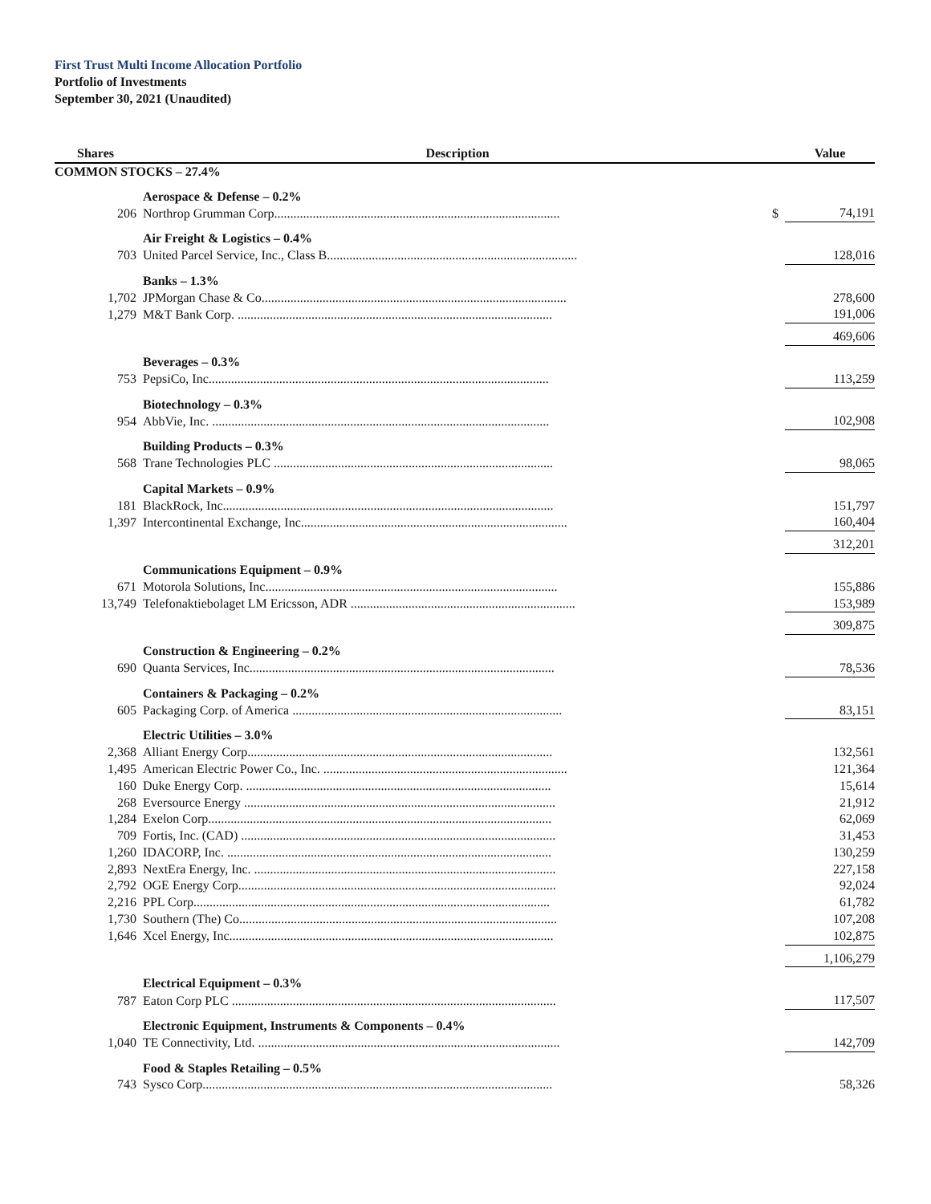First Trust Multi Income Allocation Portfolio
Portfolio of Investments
September 30, 2021 (Unaudited)
| Shares | Description | | Value |
| --- | --- | --- | --- |
| COMMON STOCKS – 27.4% | | | |
| | Aerospace & Defense – 0.2% | | |
| 206 | Northrop Grumman Corp......................................................................................... | $ | 74,191 |
| | Air Freight & Logistics – 0.4% | | |
| 703 | United Parcel Service, Inc., Class B.............................................................................. | | 128,016 |
| | Banks – 1.3% | | |
| 1,702 | JPMorgan Chase & Co............................................................................................... | | 278,600 |
| 1,279 | M&T Bank Corp. .................................................................................................. | | 191,006 |
| | | | 469,606 |
| | Beverages – 0.3% | | |
| 753 | PepsiCo, Inc.......................................................................................................... | | 113,259 |
| | Biotechnology – 0.3% | | |
| 954 | AbbVie, Inc. ......................................................................................................... | | 102,908 |
| | Building Products – 0.3% | | |
| 568 | Trane Technologies PLC ....................................................................................... | | 98,065 |
| | Capital Markets – 0.9% | | |
| 181 | BlackRock, Inc....................................................................................................... | | 151,797 |
| 1,397 | Intercontinental Exchange, Inc................................................................................... | | 160,404 |
| | | | 312,201 |
| | Communications Equipment – 0.9% | | |
| 671 | Motorola Solutions, Inc........................................................................................... | | 155,886 |
| 13,749 | Telefonaktiebolaget LM Ericsson, ADR ...................................................................... | | 153,989 |
| | | | 309,875 |
| | Construction & Engineering – 0.2% | | |
| 690 | Quanta Services, Inc............................................................................................... | | 78,536 |
| | Containers & Packaging – 0.2% | | |
| 605 | Packaging Corp. of America .................................................................................... | | 83,151 |
| | Electric Utilities – 3.0% | | |
| 2,368 | Alliant Energy Corp............................................................................................... | | 132,561 |
| 1,495 | American Electric Power Co., Inc. ............................................................................ | | 121,364 |
| 160 | Duke Energy Corp. ............................................................................................... | | 15,614 |
| 268 | Eversource Energy ................................................................................................. | | 21,912 |
| 1,284 | Exelon Corp........................................................................................................... | | 62,069 |
| 709 | Fortis, Inc. (CAD) .................................................................................................. | | 31,453 |
| 1,260 | IDACORP, Inc. ..................................................................................................... | | 130,259 |
| 2,893 | NextEra Energy, Inc. .............................................................................................. | | 227,158 |
| 2,792 | OGE Energy Corp................................................................................................... | | 92,024 |
| 2,216 | PPL Corp............................................................................................................... | | 61,782 |
| 1,730 | Southern (The) Co................................................................................................... | | 107,208 |
| 1,646 | Xcel Energy, Inc..................................................................................................... | | 102,875 |
| | | | 1,106,279 |
| | Electrical Equipment – 0.3% | | |
| 787 | Eaton Corp PLC ..................................................................................................... | | 117,507 |
| | Electronic Equipment, Instruments & Components – 0.4% | | |
| 1,040 | TE Connectivity, Ltd. .............................................................................................. | | 142,709 |
| | Food & Staples Retailing – 0.5% | | |
| 743 | Sysco Corp............................................................................................................. | | 58,326 |